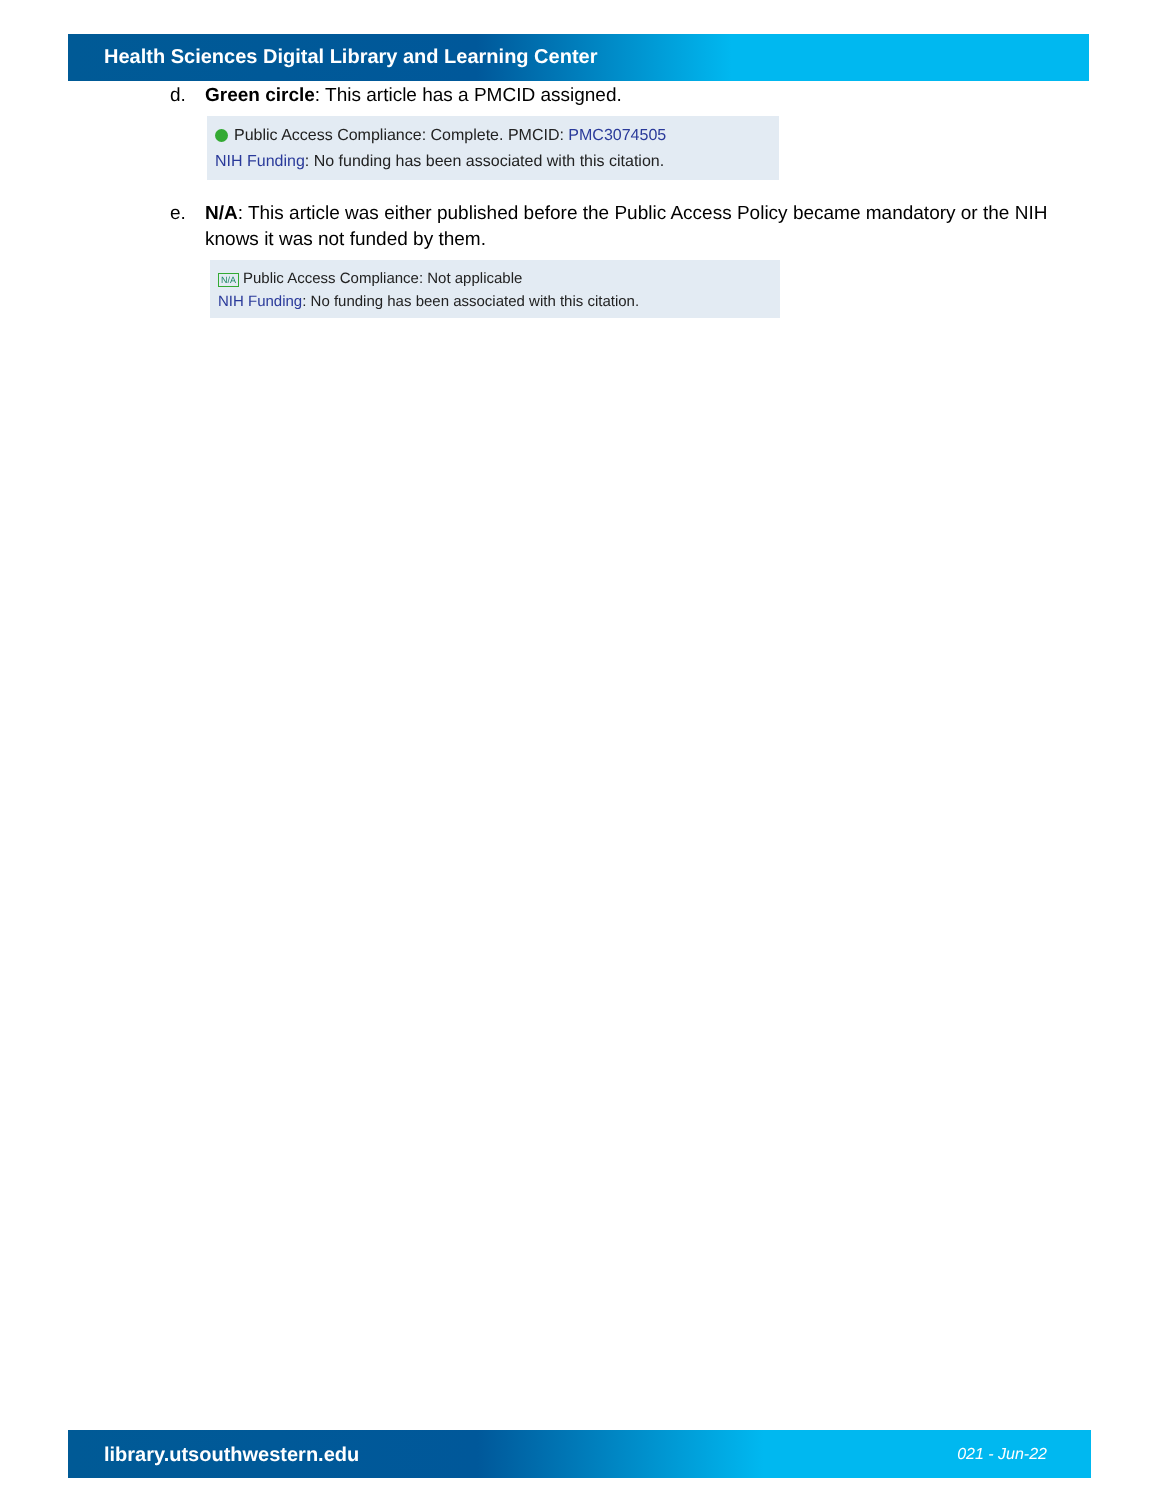Health Sciences Digital Library and Learning Center
d. Green circle: This article has a PMCID assigned.
Public Access Compliance: Complete. PMCID: PMC3074505
NIH Funding: No funding has been associated with this citation.
e. N/A: This article was either published before the Public Access Policy became mandatory or the NIH knows it was not funded by them.
N/A Public Access Compliance: Not applicable
NIH Funding: No funding has been associated with this citation.
library.utsouthwestern.edu 021 - Jun-22